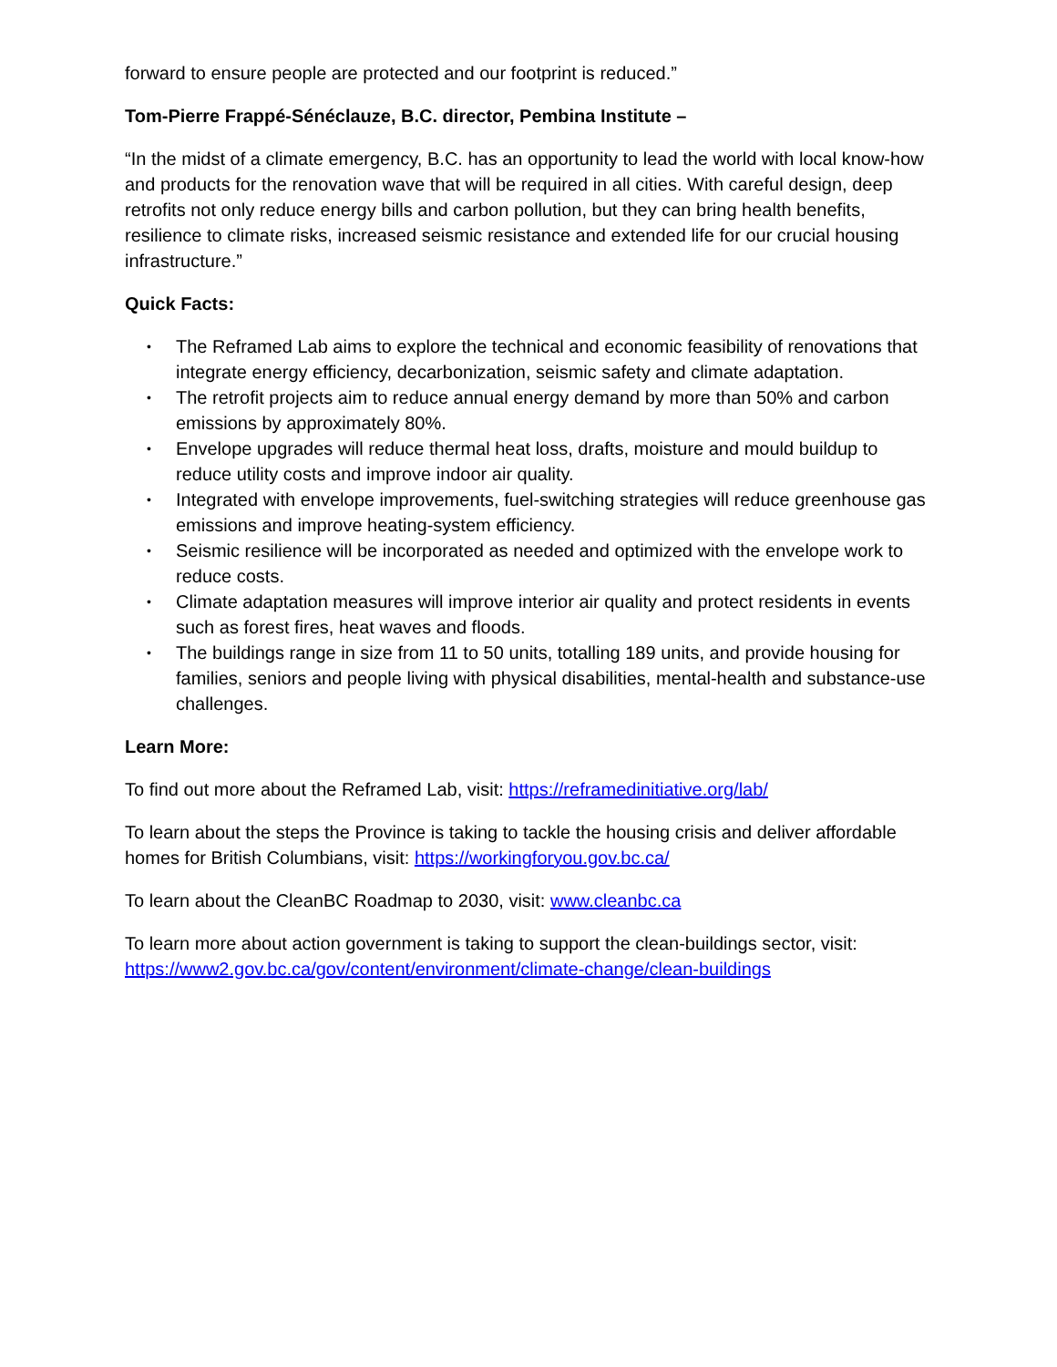forward to ensure people are protected and our footprint is reduced.”
Tom-Pierre Frappé-Sénéclauze, B.C. director, Pembina Institute –
“In the midst of a climate emergency, B.C. has an opportunity to lead the world with local know-how and products for the renovation wave that will be required in all cities. With careful design, deep retrofits not only reduce energy bills and carbon pollution, but they can bring health benefits, resilience to climate risks, increased seismic resistance and extended life for our crucial housing infrastructure.”
Quick Facts:
• The Reframed Lab aims to explore the technical and economic feasibility of renovations that integrate energy efficiency, decarbonization, seismic safety and climate adaptation.
• The retrofit projects aim to reduce annual energy demand by more than 50% and carbon emissions by approximately 80%.
• Envelope upgrades will reduce thermal heat loss, drafts, moisture and mould buildup to reduce utility costs and improve indoor air quality.
• Integrated with envelope improvements, fuel-switching strategies will reduce greenhouse gas emissions and improve heating-system efficiency.
• Seismic resilience will be incorporated as needed and optimized with the envelope work to reduce costs.
• Climate adaptation measures will improve interior air quality and protect residents in events such as forest fires, heat waves and floods.
• The buildings range in size from 11 to 50 units, totalling 189 units, and provide housing for families, seniors and people living with physical disabilities, mental-health and substance-use challenges.
Learn More:
To find out more about the Reframed Lab, visit: https://reframedinitiative.org/lab/
To learn about the steps the Province is taking to tackle the housing crisis and deliver affordable homes for British Columbians, visit: https://workingforyou.gov.bc.ca/
To learn about the CleanBC Roadmap to 2030, visit: www.cleanbc.ca
To learn more about action government is taking to support the clean-buildings sector, visit: https://www2.gov.bc.ca/gov/content/environment/climate-change/clean-buildings